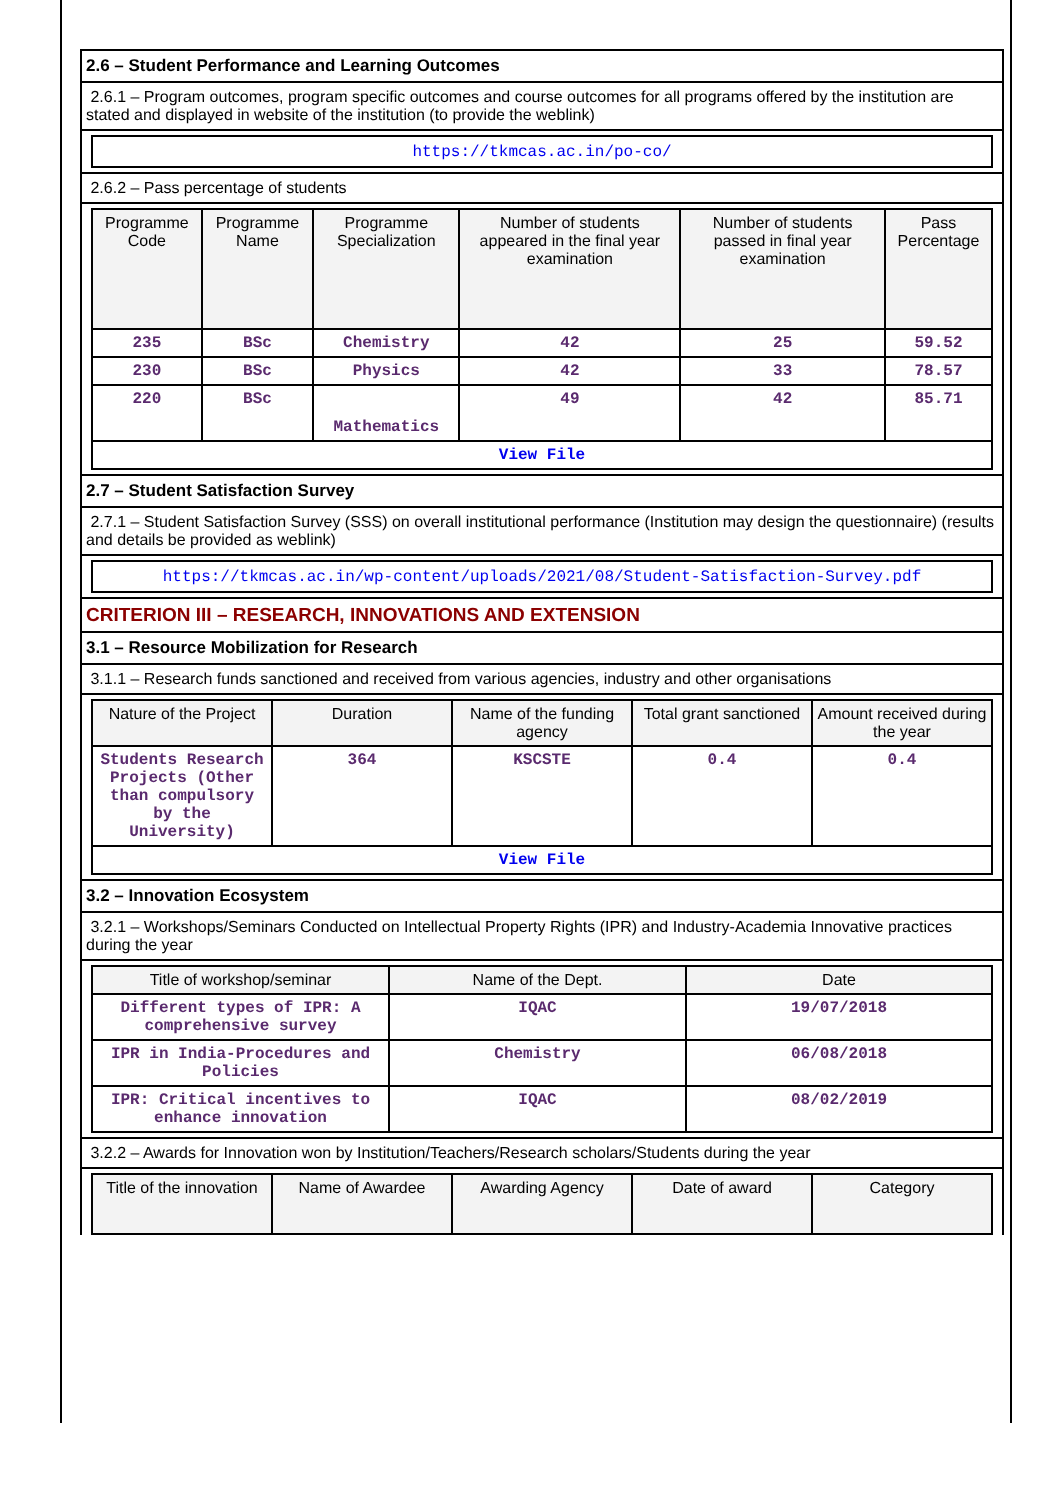2.6 – Student Performance and Learning Outcomes
2.6.1 – Program outcomes, program specific outcomes and course outcomes for all programs offered by the institution are stated and displayed in website of the institution (to provide the weblink)
https://tkmcas.ac.in/po-co/
2.6.2 – Pass percentage of students
| Programme Code | Programme Name | Programme Specialization | Number of students appeared in the final year examination | Number of students passed in final year examination | Pass Percentage |
| --- | --- | --- | --- | --- | --- |
| 235 | BSc | Chemistry | 42 | 25 | 59.52 |
| 230 | BSc | Physics | 42 | 33 | 78.57 |
| 220 | BSc | Mathematics | 49 | 42 | 85.71 |
| View File | | | | | |
2.7 – Student Satisfaction Survey
2.7.1 – Student Satisfaction Survey (SSS) on overall institutional performance (Institution may design the questionnaire) (results and details be provided as weblink)
https://tkmcas.ac.in/wp-content/uploads/2021/08/Student-Satisfaction-Survey.pdf
CRITERION III – RESEARCH, INNOVATIONS AND EXTENSION
3.1 – Resource Mobilization for Research
3.1.1 – Research funds sanctioned and received from various agencies, industry and other organisations
| Nature of the Project | Duration | Name of the funding agency | Total grant sanctioned | Amount received during the year |
| --- | --- | --- | --- | --- |
| Students Research Projects (Other than compulsory by the University) | 364 | KSCSTE | 0.4 | 0.4 |
| View File | | | | |
3.2 – Innovation Ecosystem
3.2.1 – Workshops/Seminars Conducted on Intellectual Property Rights (IPR) and Industry-Academia Innovative practices during the year
| Title of workshop/seminar | Name of the Dept. | Date |
| --- | --- | --- |
| Different types of IPR: A comprehensive survey | IQAC | 19/07/2018 |
| IPR in India-Procedures and Policies | Chemistry | 06/08/2018 |
| IPR: Critical incentives to enhance innovation | IQAC | 08/02/2019 |
3.2.2 – Awards for Innovation won by Institution/Teachers/Research scholars/Students during the year
| Title of the innovation | Name of Awardee | Awarding Agency | Date of award | Category |
| --- | --- | --- | --- | --- |